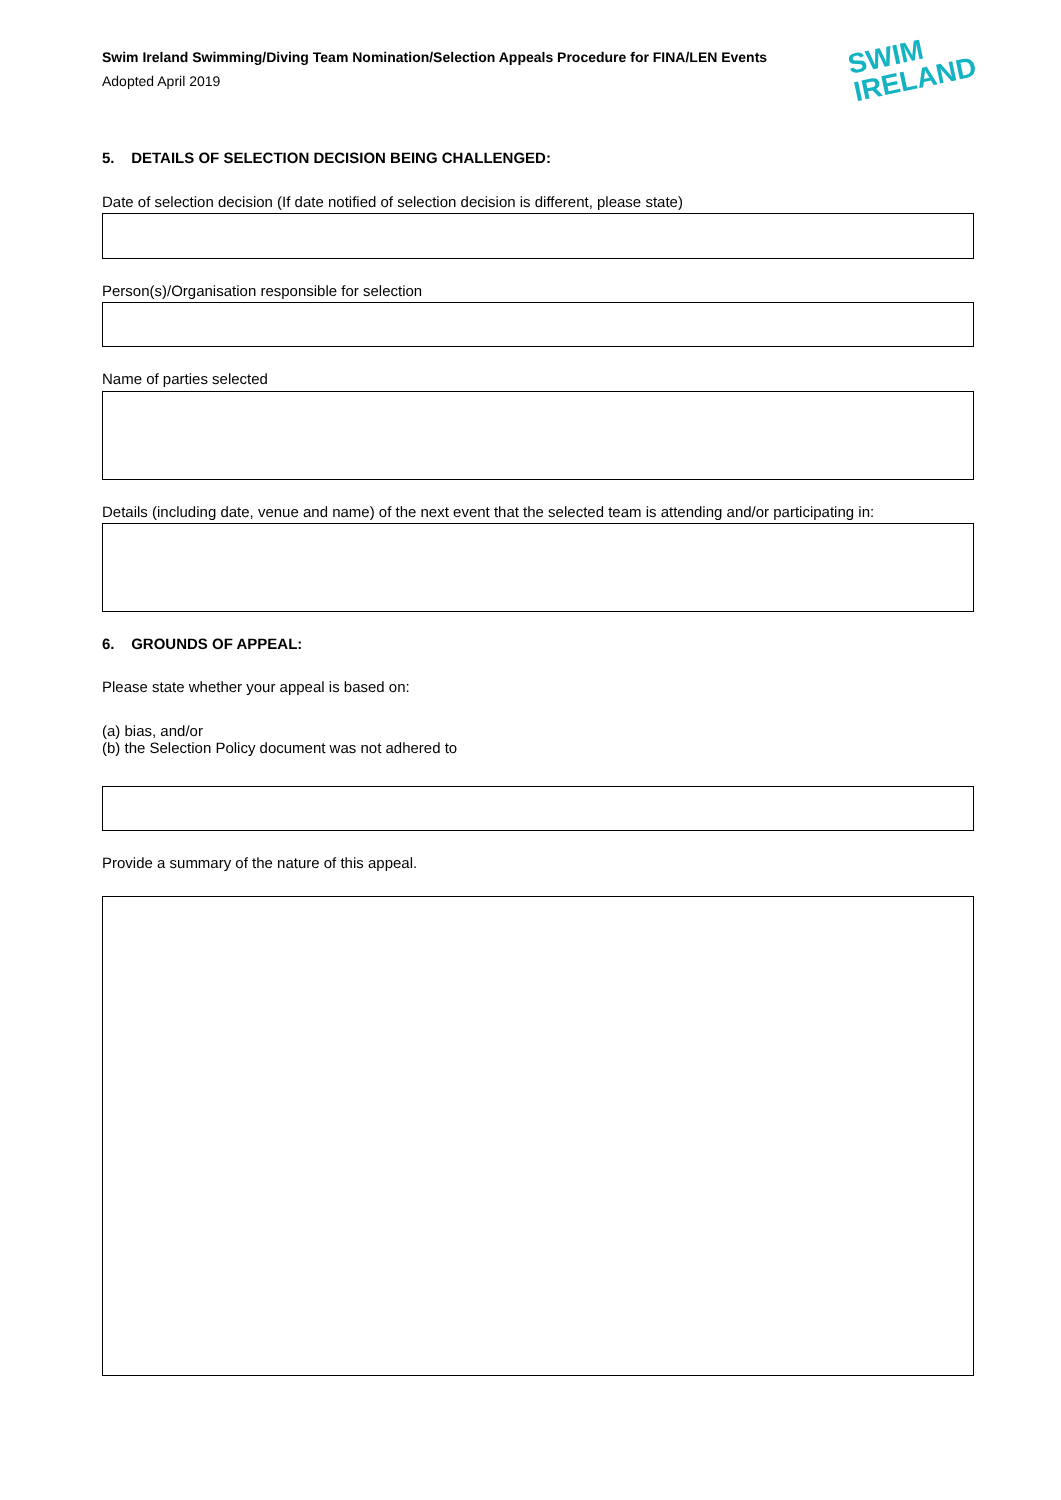Swim Ireland Swimming/Diving Team Nomination/Selection Appeals Procedure for FINA/LEN Events
Adopted April 2019
SWIM
IRELAND
5. DETAILS OF SELECTION DECISION BEING CHALLENGED:
Date of selection decision (If date notified of selection decision is different, please state)
Person(s)/Organisation responsible for selection
Name of parties selected
Details (including date, venue and name) of the next event that the selected team is attending and/or participating in:
6. GROUNDS OF APPEAL:
Please state whether your appeal is based on:
(a) bias, and/or
(b) the Selection Policy document was not adhered to
Provide a summary of the nature of this appeal.